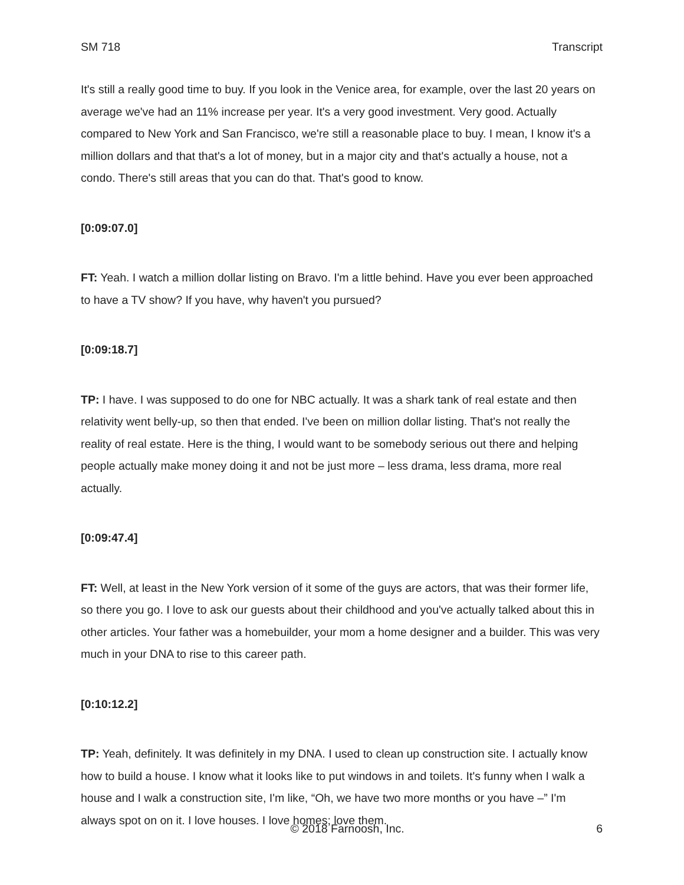SM 718 Transcript
It's still a really good time to buy. If you look in the Venice area, for example, over the last 20 years on average we've had an 11% increase per year. It's a very good investment. Very good. Actually compared to New York and San Francisco, we're still a reasonable place to buy. I mean, I know it's a million dollars and that that's a lot of money, but in a major city and that's actually a house, not a condo. There's still areas that you can do that. That's good to know.
[0:09:07.0]
FT: Yeah. I watch a million dollar listing on Bravo. I'm a little behind. Have you ever been approached to have a TV show? If you have, why haven't you pursued?
[0:09:18.7]
TP: I have. I was supposed to do one for NBC actually. It was a shark tank of real estate and then relativity went belly-up, so then that ended. I've been on million dollar listing. That's not really the reality of real estate. Here is the thing, I would want to be somebody serious out there and helping people actually make money doing it and not be just more – less drama, less drama, more real actually.
[0:09:47.4]
FT: Well, at least in the New York version of it some of the guys are actors, that was their former life, so there you go. I love to ask our guests about their childhood and you've actually talked about this in other articles. Your father was a homebuilder, your mom a home designer and a builder. This was very much in your DNA to rise to this career path.
[0:10:12.2]
TP: Yeah, definitely. It was definitely in my DNA. I used to clean up construction site. I actually know how to build a house. I know what it looks like to put windows in and toilets. It's funny when I walk a house and I walk a construction site, I'm like, “Oh, we have two more months or you have –” I'm always spot on on it. I love houses. I love homes; love them.
© 2018 Farnoosh, Inc. 6